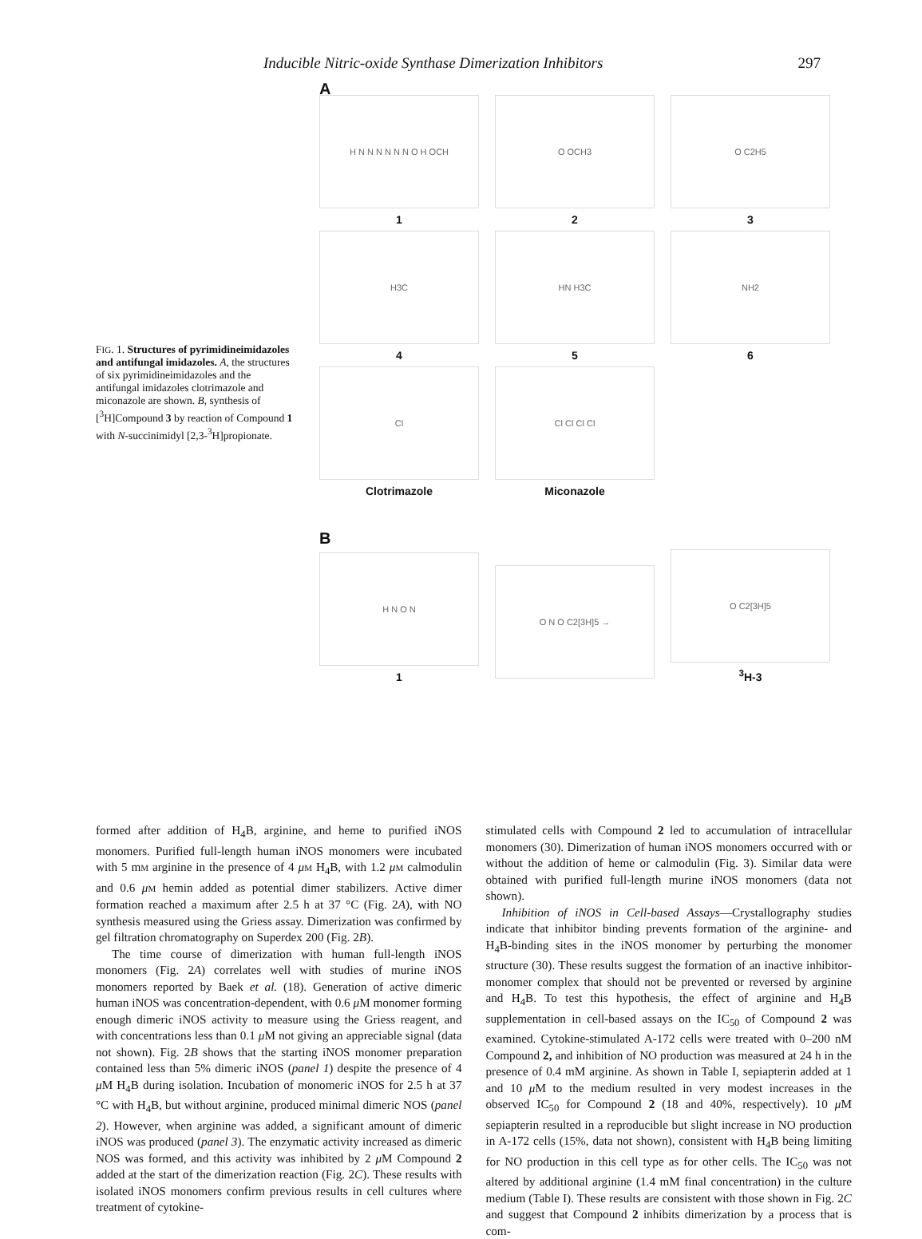Inducible Nitric-oxide Synthase Dimerization Inhibitors 297
FIG. 1. Structures of pyrimidineimidazoles and antifungal imidazoles. A, the structures of six pyrimidineimidazoles and the antifungal imidazoles clotrimazole and miconazole are shown. B, synthesis of [<sup>3</sup>H]Compound 3 by reaction of Compound 1 with N-succinimidyl [2,3-<sup>3</sup>H]propionate.
A
H N N N N N N O H OCH
1
O OCH3
2
O C2H5
3
H3C
4
HN H3C
5
NH2
6
Cl
Clotrimazole
Cl Cl Cl Cl
Miconazole
B
H N O N
1
O N O C2[3H]5 →
O C2[3H]5
<sup>3</sup>H-3
formed after addition of H<sub>4</sub>B, arginine, and heme to purified iNOS monomers. Purified full-length human iNOS monomers were incubated with 5 mM arginine in the presence of 4 μM H<sub>4</sub>B, with 1.2 μM calmodulin and 0.6 μM hemin added as potential dimer stabilizers. Active dimer formation reached a maximum after 2.5 h at 37 °C (Fig. 2A), with NO synthesis measured using the Griess assay. Dimerization was confirmed by gel filtration chromatography on Superdex 200 (Fig. 2B).
The time course of dimerization with human full-length iNOS monomers (Fig. 2A) correlates well with studies of murine iNOS monomers reported by Baek et al. (18). Generation of active dimeric human iNOS was concentration-dependent, with 0.6 μ M monomer forming enough dimeric iNOS activity to measure using the Griess reagent, and with concentrations less than 0.1 μ M not giving an appreciable signal (data not shown). Fig. 2B shows that the starting iNOS monomer preparation contained less than 5% dimeric iNOS (panel 1) despite the presence of 4 μ M H<sub>4</sub>B during isolation. Incubation of monomeric iNOS for 2.5 h at 37 °C with H<sub>4</sub>B, but without arginine, produced minimal dimeric NOS (panel 2). However, when arginine was added, a significant amount of dimeric iNOS was produced (panel 3). The enzymatic activity increased as dimeric NOS was formed, and this activity was inhibited by 2 μ M Compound 2 added at the start of the dimerization reaction (Fig. 2C). These results with isolated iNOS monomers confirm previous results in cell cultures where treatment of cytokine-
stimulated cells with Compound 2 led to accumulation of intracellular monomers (30). Dimerization of human iNOS monomers occurred with or without the addition of heme or calmodulin (Fig. 3). Similar data were obtained with purified full-length murine iNOS monomers (data not shown).
Inhibition of iNOS in Cell-based Assays—Crystallography studies indicate that inhibitor binding prevents formation of the arginine- and H<sub>4</sub>B-binding sites in the iNOS monomer by perturbing the monomer structure (30). These results suggest the formation of an inactive inhibitor-monomer complex that should not be prevented or reversed by arginine and H<sub>4</sub>B. To test this hypothesis, the effect of arginine and H<sub>4</sub>B supplementation in cell-based assays on the IC<sub>50</sub> of Compound 2 was examined. Cytokine-stimulated A-172 cells were treated with 0–200 nM Compound 2, and inhibition of NO production was measured at 24 h in the presence of 0.4 mM arginine. As shown in Table I, sepiapterin added at 1 and 10 μ M to the medium resulted in very modest increases in the observed IC<sub>50</sub> for Compound 2 (18 and 40%, respectively). 10 μ M sepiapterin resulted in a reproducible but slight increase in NO production in A-172 cells (15%, data not shown), consistent with H<sub>4</sub>B being limiting for NO production in this cell type as for other cells. The IC<sub>50</sub> was not altered by additional arginine (1.4 mM final concentration) in the culture medium (Table I). These results are consistent with those shown in Fig. 2C and suggest that Compound 2 inhibits dimerization by a process that is com-